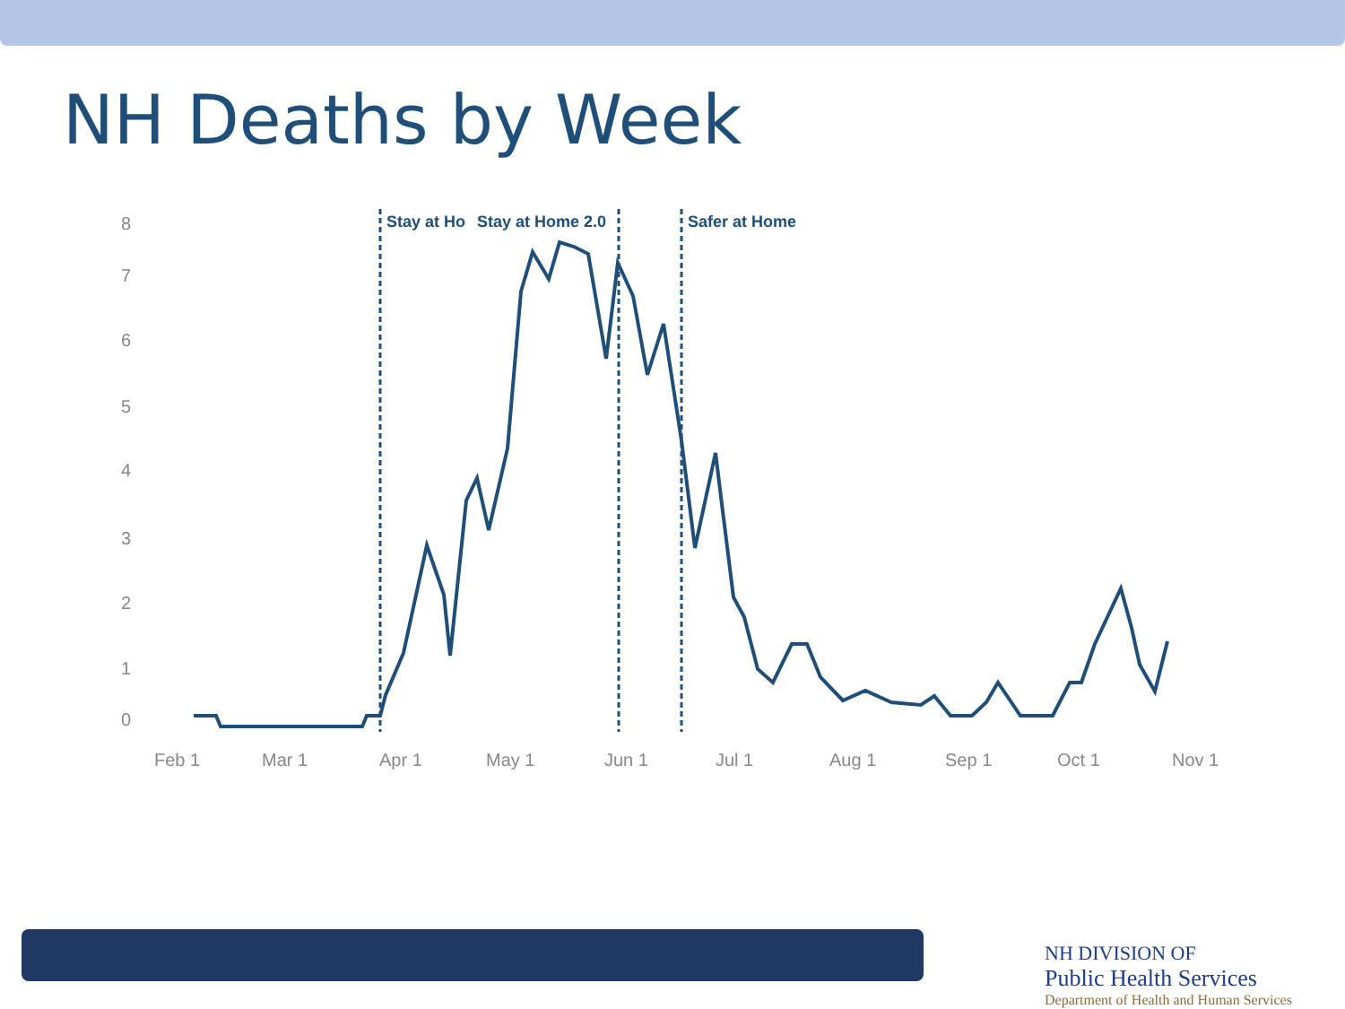NH Deaths by Week
8
7
6
5
4
3
2
1
0
Feb 1
Mar 1
Apr 1
May 1
Jun 1
Jul 1
Aug 1
Sep 1
Oct 1
Nov 1
Stay at Ho
Stay at Home 2.0
Safer at Home
NH DIVISION OF
Public Health Services
Department of Health and Human Services